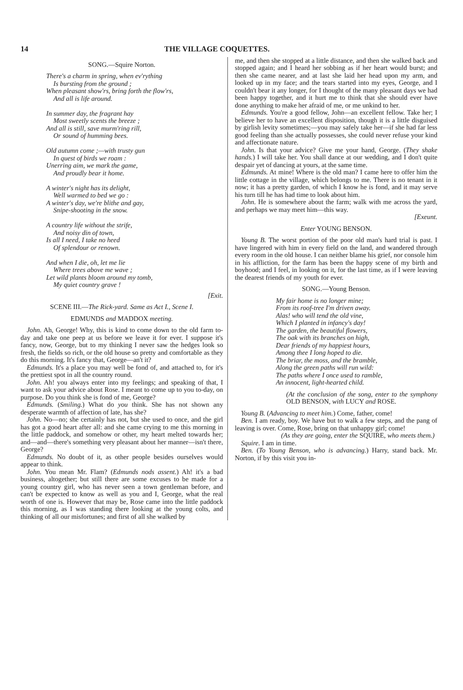14 THE VILLAGE COQUETTES.
SONG.—Squire Norton.
There's a charm in spring, when ev'rything
Is bursting from the ground ;
When pleasant show'rs, bring forth the flow'rs,
And all is life around.
In summer day, the fragrant hay
Most sweetly scents the breeze ;
And all is still, save murm'ring rill,
Or sound of humming bees.
Old autumn come ;—with trusty gun
In quest of birds we roam :
Unerring aim, we mark the game,
And proudly bear it home.
A winter's night has its delight,
Well warmed to bed we go :
A winter's day, we're blithe and gay,
Snipe-shooting in the snow.
A country life without the strife,
And noisy din of town,
Is all I need, I take no heed
Of splendour or renown.
And when I die, oh, let me lie
Where trees above me wave ;
Let wild plants bloom around my tomb,
My quiet country grave !
[Exit.
SCENE III.—The Rick-yard. Same as Act I., Scene I.
EDMUNDS and MADDOX meeting.
John. Ah, George! Why, this is kind to come down to the old farm to-day and take one peep at us before we leave it for ever. I suppose it's fancy, now, George, but to my thinking I never saw the hedges look so fresh, the fields so rich, or the old house so pretty and comfortable as they do this morning. It's fancy that, George—an't it?
Edmunds. It's a place you may well be fond of, and attached to, for it's the prettiest spot in all the country round.
John. Ah! you always enter into my feelings; and speaking of that, I want to ask your advice about Rose. I meant to come up to you to-day, on purpose. Do you think she is fond of me, George?
Edmunds. (Smiling.) What do you think. She has not shown any desperate warmth of affection of late, has she?
John. No—no; she certainly has not, but she used to once, and the girl has got a good heart after all: and she came crying to me this morning in the little paddock, and somehow or other, my heart melted towards her; and—and—there's something very pleasant about her manner—isn't there, George?
Edmunds. No doubt of it, as other people besides ourselves would appear to think.
John. You mean Mr. Flam? (Edmunds nods assent.) Ah! it's a bad business, altogether; but still there are some excuses to be made for a young country girl, who has never seen a town gentleman before, and can't be expected to know as well as you and I, George, what the real worth of one is. However that may be, Rose came into the little paddock this morning, as I was standing there looking at the young colts, and thinking of all our misfortunes; and first of all she walked by
me, and then she stopped at a little distance, and then she walked back and stopped again; and I heard her sobbing as if her heart would burst; and then she came nearer, and at last she laid her head upon my arm, and looked up in my face; and the tears started into my eyes, George, and I couldn't bear it any longer, for I thought of the many pleasant days we had been happy together, and it hurt me to think that she should ever have done anything to make her afraid of me, or me unkind to her.
Edmunds. You're a good fellow, John—an excellent fellow. Take her; I believe her to have an excellent disposition, though it is a little disguised by girlish levity sometimes;—you may safely take her—if she had far less good feeling than she actually possesses, she could never refuse your kind and affectionate nature.
John. Is that your advice? Give me your hand, George. (They shake hands.) I will take her. You shall dance at our wedding, and I don't quite despair yet of dancing at yours, at the same time.
Edmunds. At mine! Where is the old man? I came here to offer him the little cottage in the village, which belongs to me. There is no tenant in it now; it has a pretty garden, of which I know he is fond, and it may serve his turn till he has had time to look about him.
John. He is somewhere about the farm; walk with me across the yard, and perhaps we may meet him—this way.
[Exeunt.
Enter YOUNG BENSON.
Young B. The worst portion of the poor old man's hard trial is past. I have lingered with him in every field on the land, and wandered through every room in the old house. I can neither blame his grief, nor console him in his affliction, for the farm has been the happy scene of my birth and boyhood; and I feel, in looking on it, for the last time, as if I were leaving the dearest friends of my youth for ever.
SONG.—Young Benson.
My fair home is no longer mine;
From its roof-tree I'm driven away.
Alas! who will tend the old vine,
Which I planted in infancy's day!
The garden, the beautiful flowers,
The oak with its branches on high,
Dear friends of my happiest hours,
Among thee I long hoped to die.
The briar, the moss, and the bramble,
Along the green paths will run wild:
The paths where I once used to ramble,
An innocent, light-hearted child.
(At the conclusion of the song, enter to the symphony OLD BENSON, with LUCY and ROSE.
Young B. (Advancing to meet him.) Come, father, come!
Ben. I am ready, boy. We have but to walk a few steps, and the pang of leaving is over. Come, Rose, bring on that unhappy girl; come!
(As they are going, enter the SQUIRE, who meets them.)
Squire. I am in time.
Ben. (To Young Benson, who is advancing.) Harry, stand back. Mr. Norton, if by this visit you in-